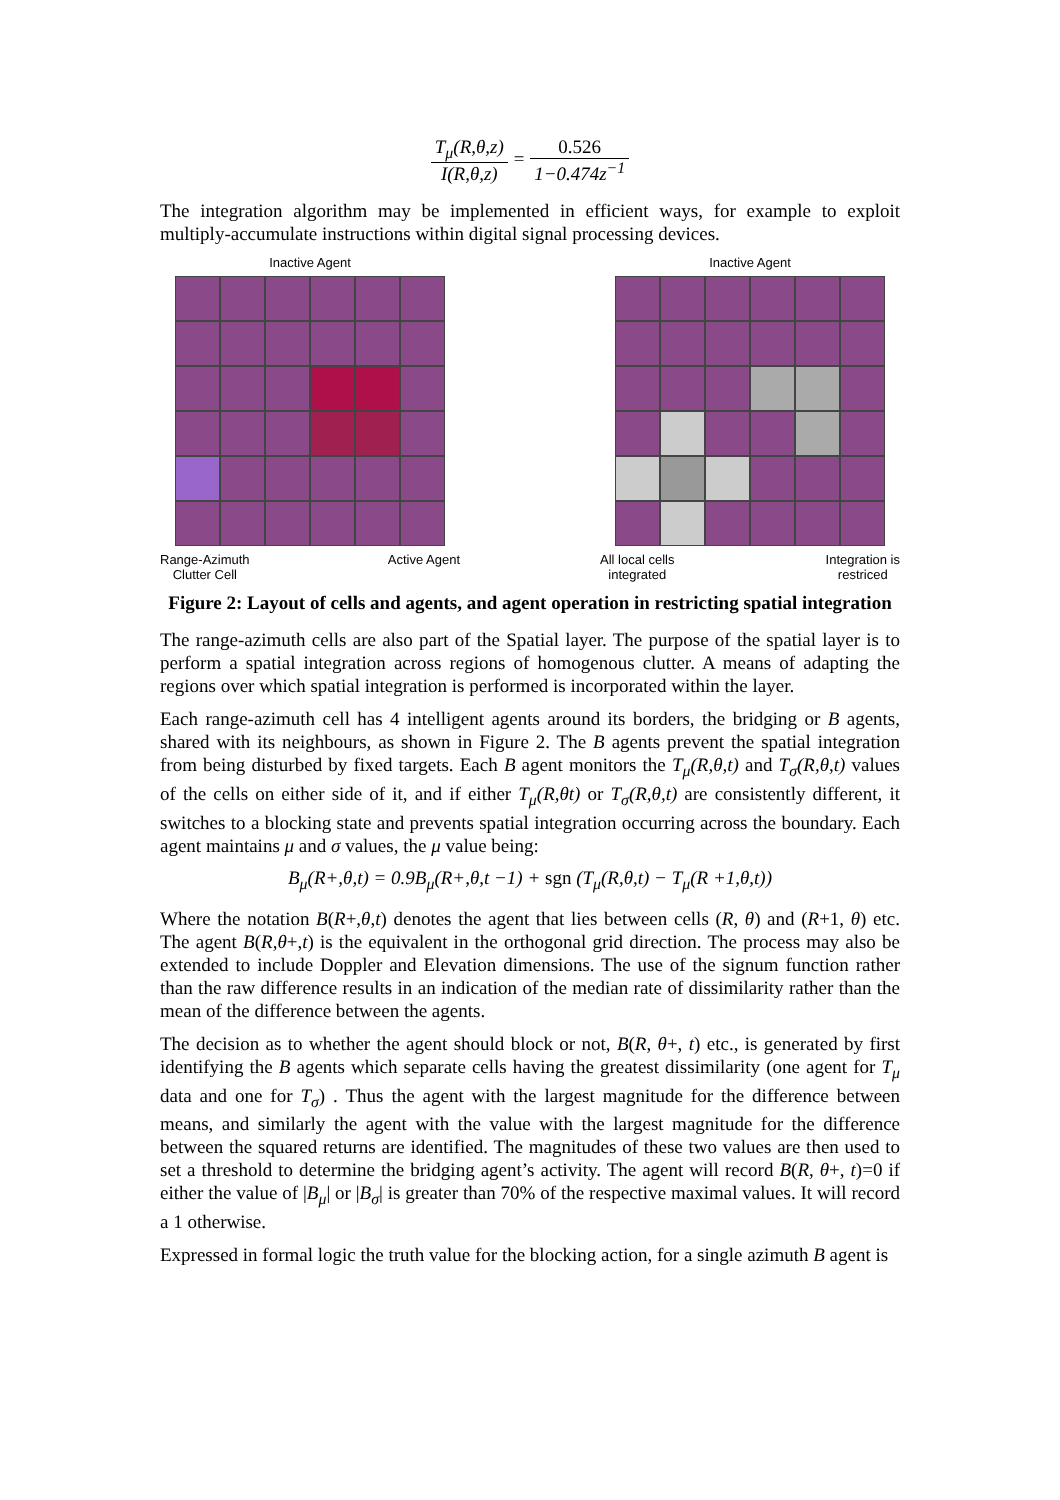T<sub>μ</sub>(R,θ,z) I(R,θ,z) = 0.526 1−0.474z<sup>−1</sup>
The integration algorithm may be implemented in efficient ways, for example to exploit multiply-accumulate instructions within digital signal processing devices.
Inactive Agent
Range-Azimuth
Clutter Cell Active Agent
Inactive Agent
All local cells
integrated Integration is
restriced
Figure 2: Layout of cells and agents, and agent operation in restricting spatial integration
The range-azimuth cells are also part of the Spatial layer. The purpose of the spatial layer is to perform a spatial integration across regions of homogenous clutter. A means of adapting the regions over which spatial integration is performed is incorporated within the layer.
Each range-azimuth cell has 4 intelligent agents around its borders, the bridging or B agents, shared with its neighbours, as shown in Figure 2. The B agents prevent the spatial integration from being disturbed by fixed targets. Each B agent monitors the T<sub>μ</sub>(R,θ,t) and T<sub>σ</sub>(R,θ,t) values of the cells on either side of it, and if either T<sub>μ</sub>(R,θt) or T<sub>σ</sub>(R,θ,t) are consistently different, it switches to a blocking state and prevents spatial integration occurring across the boundary. Each agent maintains μ and σ values, the μ value being:
B<sub>μ</sub>(R+,θ,t) = 0.9B<sub>μ</sub>(R+,θ,t −1) + sgn (T<sub>μ</sub>(R,θ,t) − T<sub>μ</sub>(R +1,θ,t))
Where the notation B(R+,θ,t) denotes the agent that lies between cells (R, θ) and (R+1, θ) etc. The agent B(R,θ+,t) is the equivalent in the orthogonal grid direction. The process may also be extended to include Doppler and Elevation dimensions. The use of the signum function rather than the raw difference results in an indication of the median rate of dissimilarity rather than the mean of the difference between the agents.
The decision as to whether the agent should block or not, B(R, θ+, t) etc., is generated by first identifying the B agents which separate cells having the greatest dissimilarity (one agent for T<sub>μ</sub> data and one for T<sub>σ</sub>) . Thus the agent with the largest magnitude for the difference between means, and similarly the agent with the value with the largest magnitude for the difference between the squared returns are identified. The magnitudes of these two values are then used to set a threshold to determine the bridging agent’s activity. The agent will record B(R, θ+, t)=0 if either the value of |B<sub>μ</sub>| or |B<sub>σ</sub>| is greater than 70% of the respective maximal values. It will record a 1 otherwise.
Expressed in formal logic the truth value for the blocking action, for a single azimuth B agent is